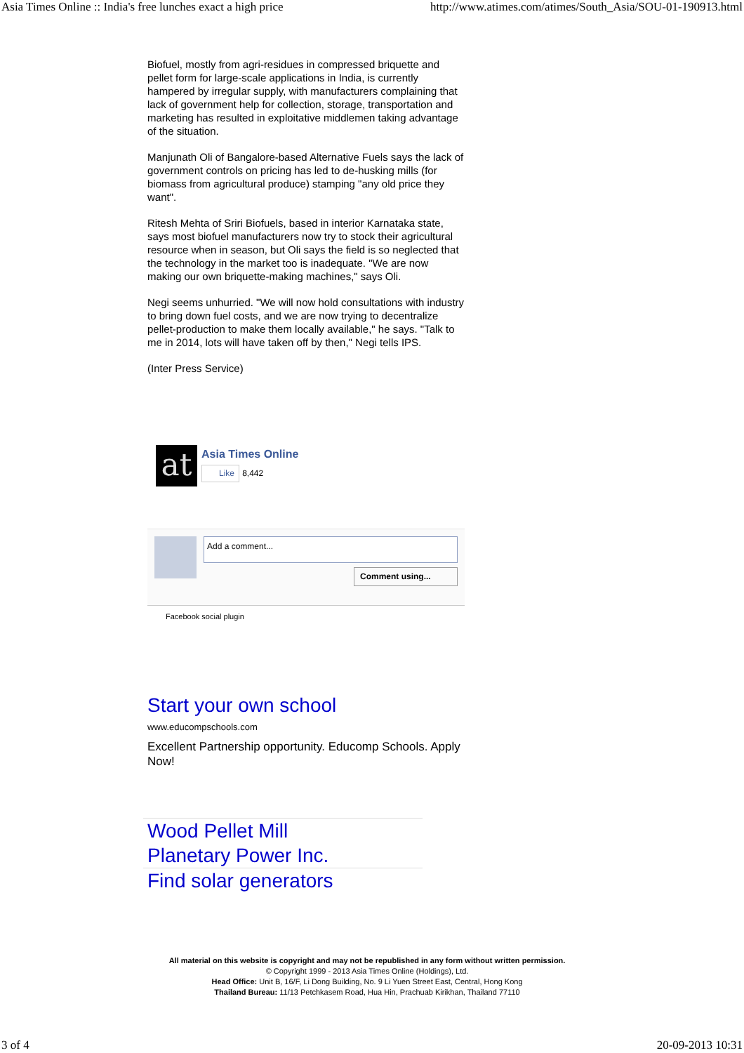Asia Times Online :: India's free lunches exact a high price http://www.atimes.com/atimes/South_Asia/SOU-01-190913.html
Biofuel, mostly from agri-residues in compressed briquette and pellet form for large-scale applications in India, is currently hampered by irregular supply, with manufacturers complaining that lack of government help for collection, storage, transportation and marketing has resulted in exploitative middlemen taking advantage of the situation.
Manjunath Oli of Bangalore-based Alternative Fuels says the lack of government controls on pricing has led to de-husking mills (for biomass from agricultural produce) stamping "any old price they want".
Ritesh Mehta of Sriri Biofuels, based in interior Karnataka state, says most biofuel manufacturers now try to stock their agricultural resource when in season, but Oli says the field is so neglected that the technology in the market too is inadequate. "We are now making our own briquette-making machines," says Oli.
Negi seems unhurried. "We will now hold consultations with industry to bring down fuel costs, and we are now trying to decentralize pellet-production to make them locally available," he says. "Talk to me in 2014, lots will have taken off by then," Negi tells IPS.
(Inter Press Service)
at
Asia Times Online
Like 8,442
Add a comment...
Comment using...
Facebook social plugin
Start your own school
www.educompschools.com
Excellent Partnership opportunity. Educomp Schools. Apply Now!
Wood Pellet Mill
Planetary Power Inc.
Find solar generators
All material on this website is copyright and may not be republished in any form without written permission.
© Copyright 1999 - 2013 Asia Times Online (Holdings), Ltd.
Head Office: Unit B, 16/F, Li Dong Building, No. 9 Li Yuen Street East, Central, Hong Kong
Thailand Bureau: 11/13 Petchkasem Road, Hua Hin, Prachuab Kirikhan, Thailand 77110
3 of 4 20-09-2013 10:31